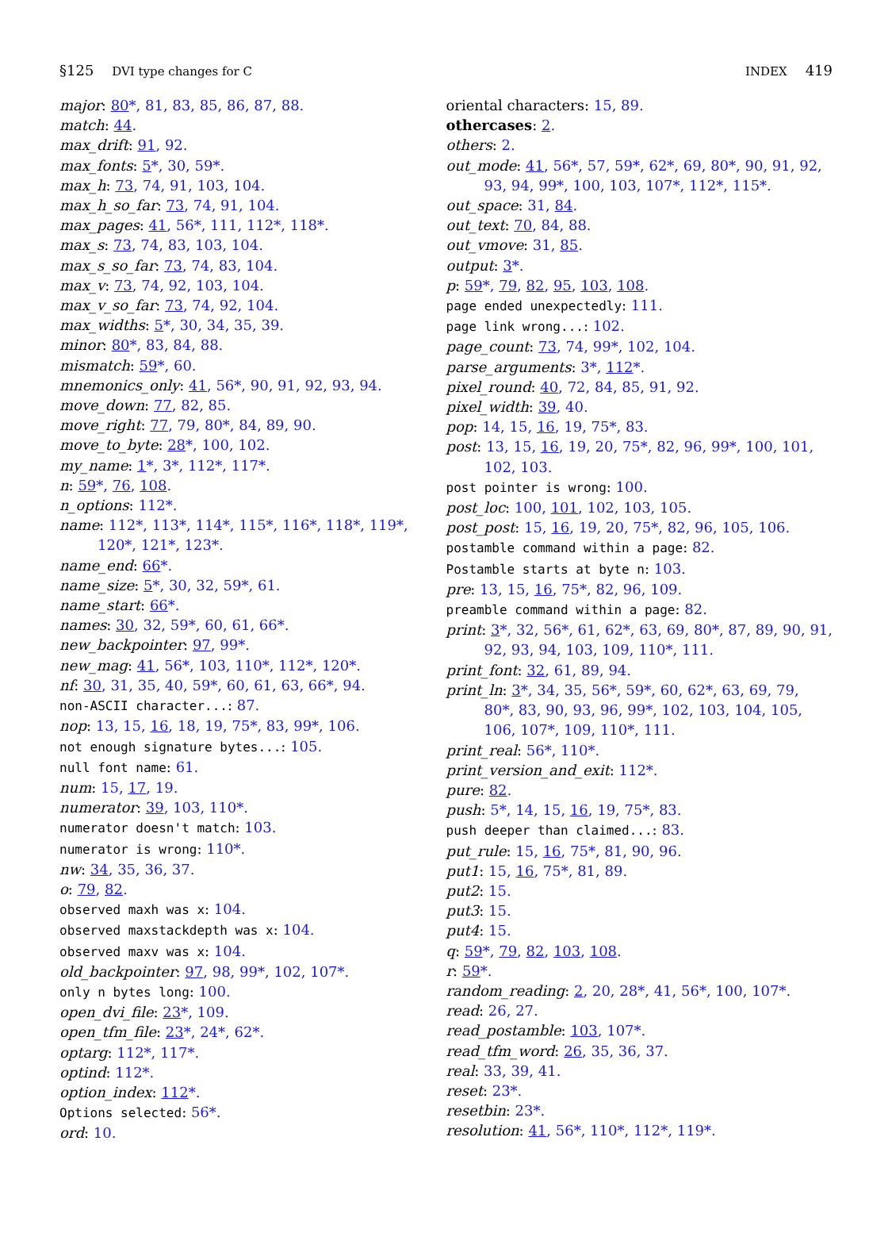§125 DVI type changes for C INDEX 419
major: 80*, 81, 83, 85, 86, 87, 88.
match: 44.
max_drift: 91, 92.
max_fonts: 5*, 30, 59*.
max_h: 73, 74, 91, 103, 104.
max_h_so_far: 73, 74, 91, 104.
max_pages: 41, 56*, 111, 112*, 118*.
max_s: 73, 74, 83, 103, 104.
max_s_so_far: 73, 74, 83, 104.
max_v: 73, 74, 92, 103, 104.
max_v_so_far: 73, 74, 92, 104.
max_widths: 5*, 30, 34, 35, 39.
minor: 80*, 83, 84, 88.
mismatch: 59*, 60.
mnemonics_only: 41, 56*, 90, 91, 92, 93, 94.
move_down: 77, 82, 85.
move_right: 77, 79, 80*, 84, 89, 90.
move_to_byte: 28*, 100, 102.
my_name: 1*, 3*, 112*, 117*.
n: 59*, 76, 108.
n_options: 112*.
name: 112*, 113*, 114*, 115*, 116*, 118*, 119*, 120*, 121*, 123*.
name_end: 66*.
name_size: 5*, 30, 32, 59*, 61.
name_start: 66*.
names: 30, 32, 59*, 60, 61, 66*.
new_backpointer: 97, 99*.
new_mag: 41, 56*, 103, 110*, 112*, 120*.
nf: 30, 31, 35, 40, 59*, 60, 61, 63, 66*, 94.
non-ASCII character...: 87.
nop: 13, 15, 16, 18, 19, 75*, 83, 99*, 106.
not enough signature bytes...: 105.
null font name: 61.
num: 15, 17, 19.
numerator: 39, 103, 110*.
numerator doesn't match: 103.
numerator is wrong: 110*.
nw: 34, 35, 36, 37.
o: 79, 82.
observed maxh was x: 104.
observed maxstackdepth was x: 104.
observed maxv was x: 104.
old_backpointer: 97, 98, 99*, 102, 107*.
only n bytes long: 100.
open_dvi_file: 23*, 109.
open_tfm_file: 23*, 24*, 62*.
optarg: 112*, 117*.
optind: 112*.
option_index: 112*.
Options selected: 56*.
ord: 10.
oriental characters: 15, 89.
othercases: 2.
others: 2.
out_mode: 41, 56*, 57, 59*, 62*, 69, 80*, 90, 91, 92, 93, 94, 99*, 100, 103, 107*, 112*, 115*.
out_space: 31, 84.
out_text: 70, 84, 88.
out_vmove: 31, 85.
output: 3*.
p: 59*, 79, 82, 95, 103, 108.
page ended unexpectedly: 111.
page link wrong...: 102.
page_count: 73, 74, 99*, 102, 104.
parse_arguments: 3*, 112*.
pixel_round: 40, 72, 84, 85, 91, 92.
pixel_width: 39, 40.
pop: 14, 15, 16, 19, 75*, 83.
post: 13, 15, 16, 19, 20, 75*, 82, 96, 99*, 100, 101, 102, 103.
post pointer is wrong: 100.
post_loc: 100, 101, 102, 103, 105.
post_post: 15, 16, 19, 20, 75*, 82, 96, 105, 106.
postamble command within a page: 82.
Postamble starts at byte n: 103.
pre: 13, 15, 16, 75*, 82, 96, 109.
preamble command within a page: 82.
print: 3*, 32, 56*, 61, 62*, 63, 69, 80*, 87, 89, 90, 91, 92, 93, 94, 103, 109, 110*, 111.
print_font: 32, 61, 89, 94.
print_ln: 3*, 34, 35, 56*, 59*, 60, 62*, 63, 69, 79, 80*, 83, 90, 93, 96, 99*, 102, 103, 104, 105, 106, 107*, 109, 110*, 111.
print_real: 56*, 110*.
print_version_and_exit: 112*.
pure: 82.
push: 5*, 14, 15, 16, 19, 75*, 83.
push deeper than claimed...: 83.
put_rule: 15, 16, 75*, 81, 90, 96.
put1: 15, 16, 75*, 81, 89.
put2: 15.
put3: 15.
put4: 15.
q: 59*, 79, 82, 103, 108.
r: 59*.
random_reading: 2, 20, 28*, 41, 56*, 100, 107*.
read: 26, 27.
read_postamble: 103, 107*.
read_tfm_word: 26, 35, 36, 37.
real: 33, 39, 41.
reset: 23*.
resetbin: 23*.
resolution: 41, 56*, 110*, 112*, 119*.